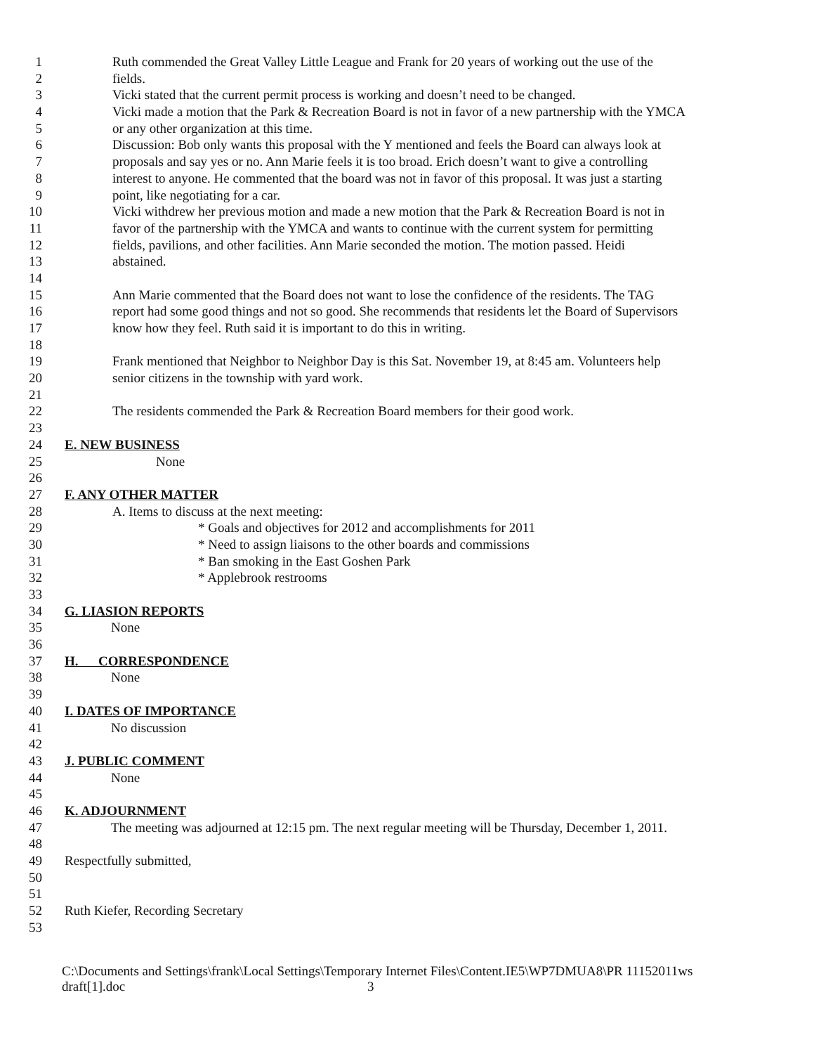1 Ruth commended the Great Valley Little League and Frank for 20 years of working out the use of the
2 fields.
3 Vicki stated that the current permit process is working and doesn’t need to be changed.
4 Vicki made a motion that the Park & Recreation Board is not in favor of a new partnership with the YMCA
5 or any other organization at this time.
6 Discussion: Bob only wants this proposal with the Y mentioned and feels the Board can always look at
7 proposals and say yes or no. Ann Marie feels it is too broad. Erich doesn’t want to give a controlling
8 interest to anyone. He commented that the board was not in favor of this proposal. It was just a starting
9 point, like negotiating for a car.
10 Vicki withdrew her previous motion and made a new motion that the Park & Recreation Board is not in
11 favor of the partnership with the YMCA and wants to continue with the current system for permitting
12 fields, pavilions, and other facilities. Ann Marie seconded the motion. The motion passed. Heidi
13 abstained.
14
15 Ann Marie commented that the Board does not want to lose the confidence of the residents. The TAG
16 report had some good things and not so good. She recommends that residents let the Board of Supervisors
17 know how they feel. Ruth said it is important to do this in writing.
18
19 Frank mentioned that Neighbor to Neighbor Day is this Sat. November 19, at 8:45 am. Volunteers help
20 senior citizens in the township with yard work.
21
22 The residents commended the Park & Recreation Board members for their good work.
23
24 E. NEW BUSINESS
25 None
26
27 F. ANY OTHER MATTER
28 A. Items to discuss at the next meeting:
29 * Goals and objectives for 2012 and accomplishments for 2011
30 * Need to assign liaisons to the other boards and commissions
31 * Ban smoking in the East Goshen Park
32 * Applebrook restrooms
33
34 G. LIASION REPORTS
35 None
36
37 H. CORRESPONDENCE
38 None
39
40 I. DATES OF IMPORTANCE
41 No discussion
42
43 J. PUBLIC COMMENT
44 None
45
46 K. ADJOURNMENT
47 The meeting was adjourned at 12:15 pm. The next regular meeting will be Thursday, December 1, 2011.
48
49 Respectfully submitted,
50
51
52 Ruth Kiefer, Recording Secretary
53
C:\Documents and Settings\frank\Local Settings\Temporary Internet Files\Content.IE5\WP7DMUA8\PR 11152011ws
draft[1].doc 3